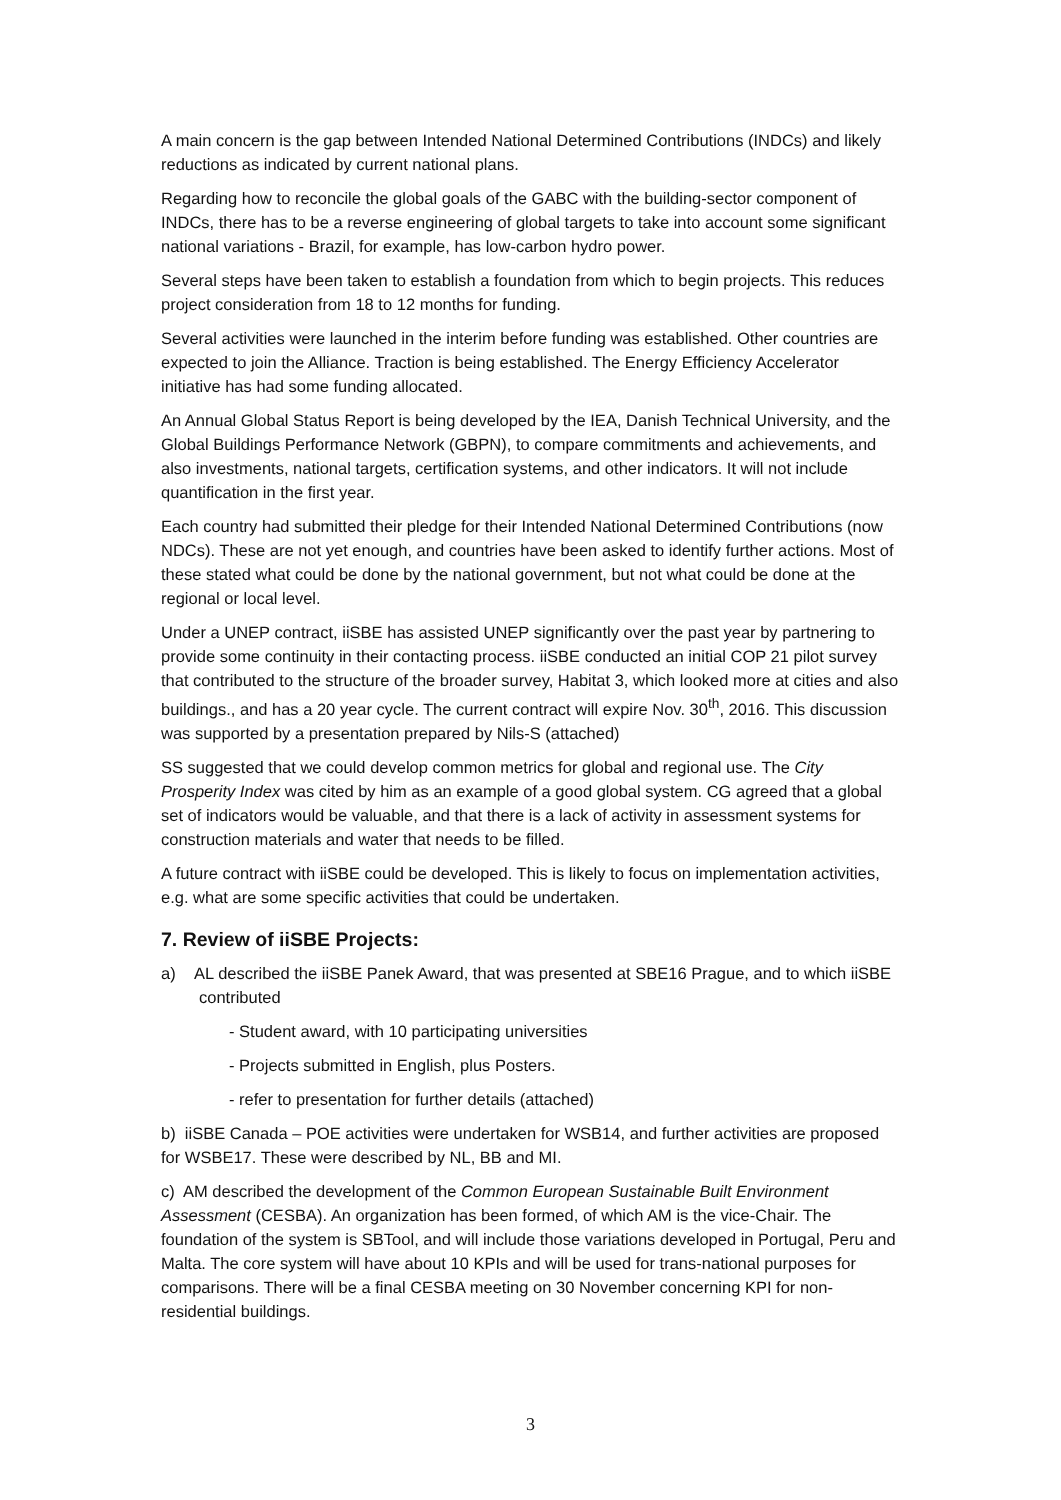A main concern is the gap between Intended National Determined Contributions (INDCs) and likely reductions as indicated by current national plans.
Regarding how to reconcile the global goals of the GABC with the building-sector component of INDCs, there has to be a reverse engineering of global targets to take into account some significant national variations - Brazil, for example, has low-carbon hydro power.
Several steps have been taken to establish a foundation from which to begin projects. This reduces project consideration from 18 to 12 months for funding.
Several activities were launched in the interim before funding was established. Other countries are expected to join the Alliance. Traction is being established. The Energy Efficiency Accelerator initiative has had some funding allocated.
An Annual Global Status Report is being developed by the IEA, Danish Technical University, and the Global Buildings Performance Network (GBPN), to compare commitments and achievements, and also investments, national targets, certification systems, and other indicators. It will not include quantification in the first year.
Each country had submitted their pledge for their Intended National Determined Contributions (now NDCs). These are not yet enough, and countries have been asked to identify further actions. Most of these stated what could be done by the national government, but not what could be done at the regional or local level.
Under a UNEP contract, iiSBE has assisted UNEP significantly over the past year by partnering to provide some continuity in their contacting process. iiSBE conducted an initial COP 21 pilot survey that contributed to the structure of the broader survey, Habitat 3, which looked more at cities and also buildings., and has a 20 year cycle. The current contract will expire Nov. 30<sup>th</sup>, 2016. This discussion was supported by a presentation prepared by Nils-S (attached)
SS suggested that we could develop common metrics for global and regional use. The City Prosperity Index was cited by him as an example of a good global system. CG agreed that a global set of indicators would be valuable, and that there is a lack of activity in assessment systems for construction materials and water that needs to be filled.
A future contract with iiSBE could be developed. This is likely to focus on implementation activities, e.g. what are some specific activities that could be undertaken.
7. Review of iiSBE Projects:
a) AL described the iiSBE Panek Award, that was presented at SBE16 Prague, and to which iiSBE contributed
- Student award, with 10 participating universities
- Projects submitted in English, plus Posters.
- refer to presentation for further details (attached)
b) iiSBE Canada – POE activities were undertaken for WSB14, and further activities are proposed for WSBE17. These were described by NL, BB and MI.
c) AM described the development of the Common European Sustainable Built Environment Assessment (CESBA). An organization has been formed, of which AM is the vice-Chair. The foundation of the system is SBTool, and will include those variations developed in Portugal, Peru and Malta. The core system will have about 10 KPIs and will be used for trans-national purposes for comparisons. There will be a final CESBA meeting on 30 November concerning KPI for non-residential buildings.
3